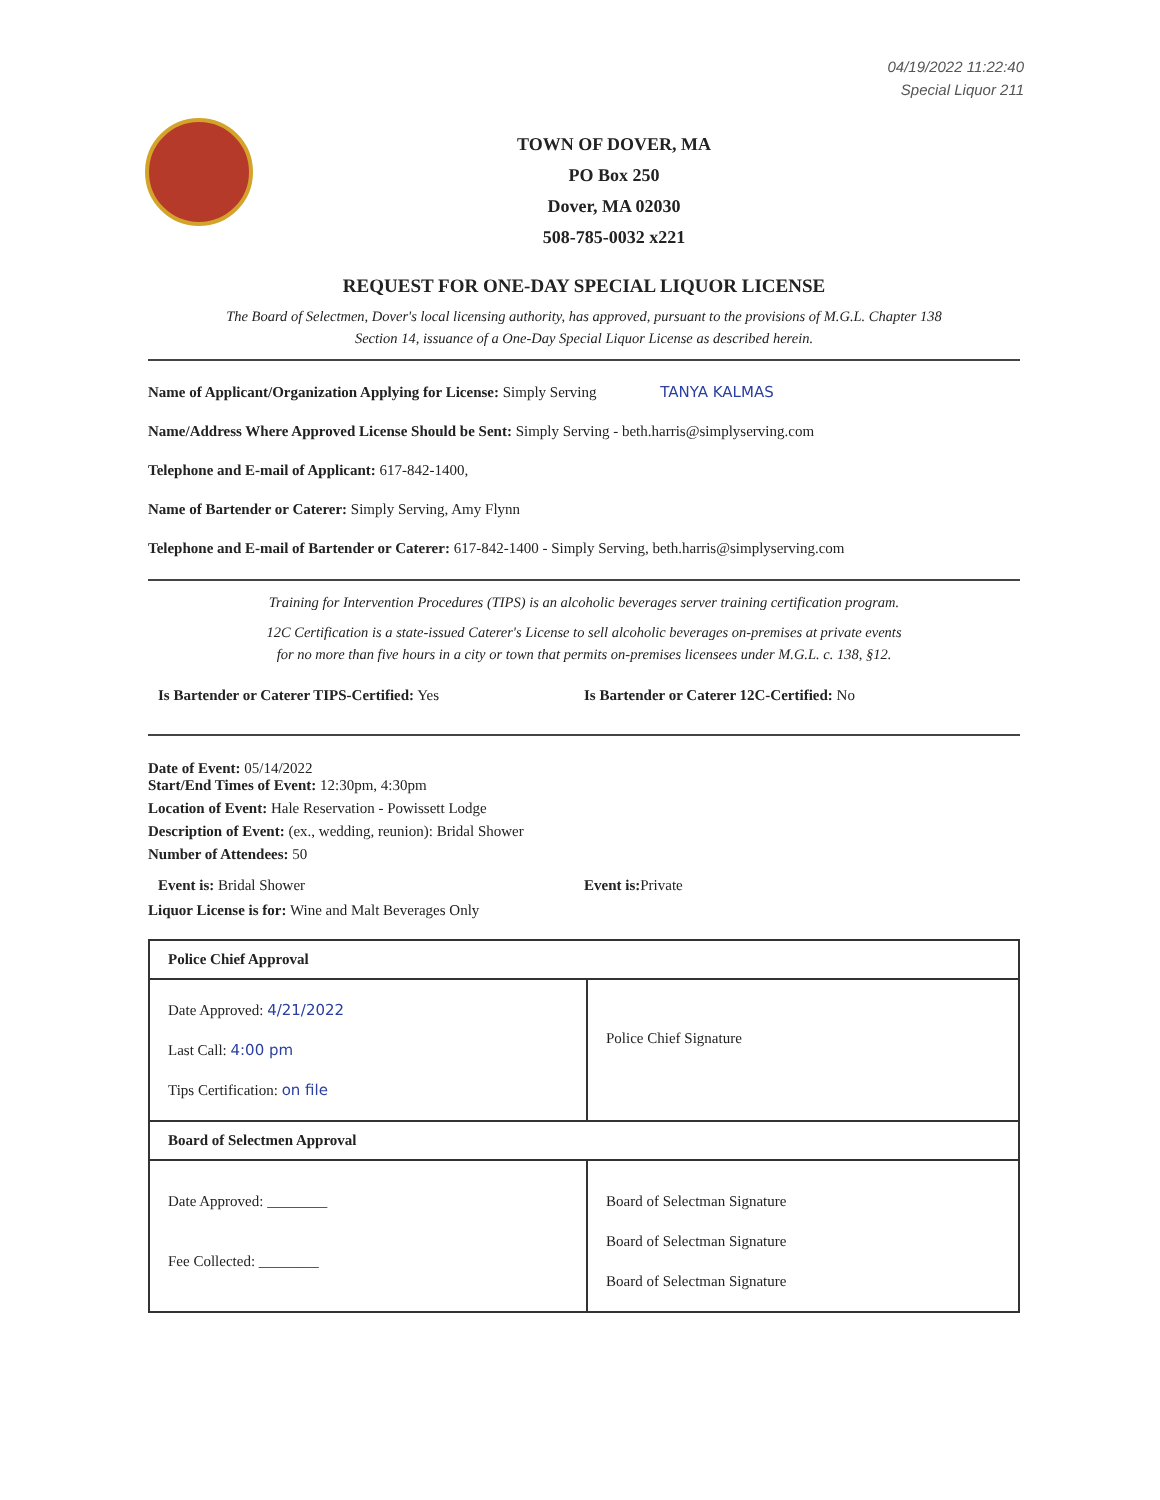04/19/2022 11:22:40
Special Liquor 211
TOWN OF DOVER, MA
PO Box 250
Dover, MA 02030
508-785-0032 x221
REQUEST FOR ONE-DAY SPECIAL LIQUOR LICENSE
The Board of Selectmen, Dover's local licensing authority, has approved, pursuant to the provisions of M.G.L. Chapter 138
Section 14, issuance of a One-Day Special Liquor License as described herein.
Name of Applicant/Organization Applying for License: Simply Serving TANYA KALMAS
Name/Address Where Approved License Should be Sent: Simply Serving - beth.harris@simplyserving.com
Telephone and E-mail of Applicant: 617-842-1400,
Name of Bartender or Caterer: Simply Serving, Amy Flynn
Telephone and E-mail of Bartender or Caterer: 617-842-1400 - Simply Serving, beth.harris@simplyserving.com
Training for Intervention Procedures (TIPS) is an alcoholic beverages server training certification program.
12C Certification is a state-issued Caterer's License to sell alcoholic beverages on-premises at private events
for no more than five hours in a city or town that permits on-premises licensees under M.G.L. c. 138, §12.
Is Bartender or Caterer TIPS-Certified: Yes
Is Bartender or Caterer 12C-Certified: No
Date of Event: 05/14/2022
Start/End Times of Event: 12:30pm, 4:30pm
Location of Event: Hale Reservation - Powissett Lodge
Description of Event: (ex., wedding, reunion): Bridal Shower
Number of Attendees: 50
Event is: Bridal Shower Event is: Private
Liquor License is for: Wine and Malt Beverages Only
| Police Chief Approval | |
| Date Approved: 4/21/2022 Last Call: 4:00 pm Tips Certification: on file | Police Chief Signature |
| Board of Selectmen Approval | |
| Date Approved: ________ Fee Collected: ________ | Board of Selectman Signature Board of Selectman Signature Board of Selectman Signature |